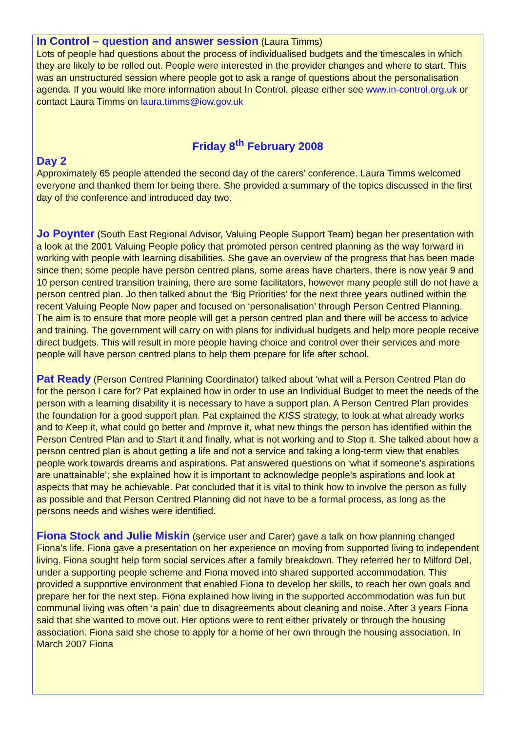In Control – question and answer session (Laura Timms)
Lots of people had questions about the process of individualised budgets and the timescales in which they are likely to be rolled out. People were interested in the provider changes and where to start. This was an unstructured session where people got to ask a range of questions about the personalisation agenda. If you would like more information about In Control, please either see www.in-control.org.uk or contact Laura Timms on laura.timms@iow.gov.uk
Friday 8<sup>th</sup> February 2008
Day 2
Approximately 65 people attended the second day of the carers’ conference. Laura Timms welcomed everyone and thanked them for being there. She provided a summary of the topics discussed in the first day of the conference and introduced day two.
Jo Poynter (South East Regional Advisor, Valuing People Support Team) began her presentation with a look at the 2001 Valuing People policy that promoted person centred planning as the way forward in working with people with learning disabilities. She gave an overview of the progress that has been made since then; some people have person centred plans, some areas have charters, there is now year 9 and 10 person centred transition training, there are some facilitators, however many people still do not have a person centred plan. Jo then talked about the ‘Big Priorities’ for the next three years outlined within the recent Valuing People Now paper and focused on ‘personalisation’ through Person Centred Planning. The aim is to ensure that more people will get a person centred plan and there will be access to advice and training. The government will carry on with plans for individual budgets and help more people receive direct budgets. This will result in more people having choice and control over their services and more people will have person centred plans to help them prepare for life after school.
Pat Ready (Person Centred Planning Coordinator) talked about ‘what will a Person Centred Plan do for the person I care for? Pat explained how in order to use an Individual Budget to meet the needs of the person with a learning disability it is necessary to have a support plan. A Person Centred Plan provides the foundation for a good support plan. Pat explained the KISS strategy, to look at what already works and to Keep it, what could go better and Improve it, what new things the person has identified within the Person Centred Plan and to Start it and finally, what is not working and to Stop it. She talked about how a person centred plan is about getting a life and not a service and taking a long-term view that enables people work towards dreams and aspirations. Pat answered questions on ‘what if someone’s aspirations are unattainable’; she explained how it is important to acknowledge people’s aspirations and look at aspects that may be achievable. Pat concluded that it is vital to think how to involve the person as fully as possible and that Person Centred Planning did not have to be a formal process, as long as the persons needs and wishes were identified.
Fiona Stock and Julie Miskin (service user and Carer) gave a talk on how planning changed Fiona’s life. Fiona gave a presentation on her experience on moving from supported living to independent living. Fiona sought help form social services after a family breakdown. They referred her to Milford Del, under a supporting people scheme and Fiona moved into shared supported accommodation. This provided a supportive environment that enabled Fiona to develop her skills, to reach her own goals and prepare her for the next step. Fiona explained how living in the supported accommodation was fun but communal living was often ‘a pain’ due to disagreements about cleaning and noise. After 3 years Fiona said that she wanted to move out. Her options were to rent either privately or through the housing association. Fiona said she chose to apply for a home of her own through the housing association. In March 2007 Fiona